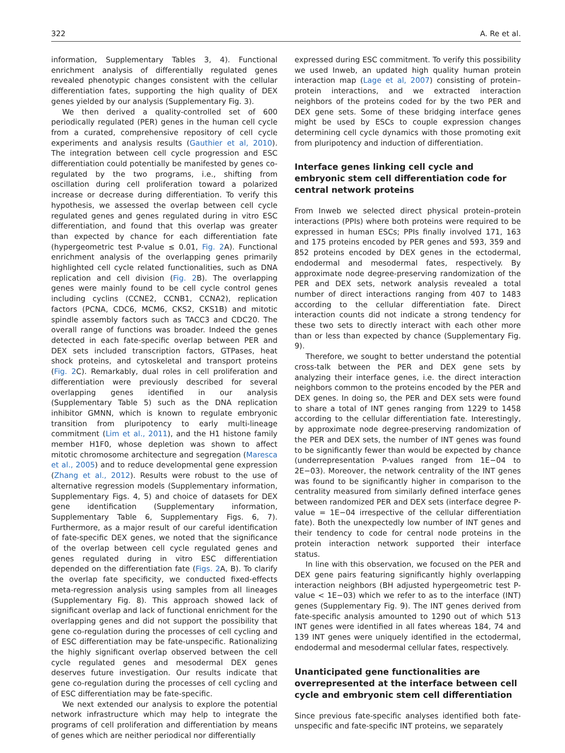322 A. Re et al.
information, Supplementary Tables 3, 4). Functional enrichment analysis of differentially regulated genes revealed phenotypic changes consistent with the cellular differentiation fates, supporting the high quality of DEX genes yielded by our analysis (Supplementary Fig. 3).
We then derived a quality-controlled set of 600 periodically regulated (PER) genes in the human cell cycle from a curated, comprehensive repository of cell cycle experiments and analysis results (Gauthier et al, 2010). The integration between cell cycle progression and ESC differentiation could potentially be manifested by genes co-regulated by the two programs, i.e., shifting from oscillation during cell proliferation toward a polarized increase or decrease during differentiation. To verify this hypothesis, we assessed the overlap between cell cycle regulated genes and genes regulated during in vitro ESC differentiation, and found that this overlap was greater than expected by chance for each differentiation fate (hypergeometric test P-value ≤ 0.01, Fig. 2 A). Functional enrichment analysis of the overlapping genes primarily highlighted cell cycle related functionalities, such as DNA replication and cell division (Fig. 2 B). The overlapping genes were mainly found to be cell cycle control genes including cyclins (CCNE2, CCNB1, CCNA2), replication factors (PCNA, CDC6, MCM6, CKS2, CKS1B) and mitotic spindle assembly factors such as TACC3 and CDC20. The overall range of functions was broader. Indeed the genes detected in each fate-specific overlap between PER and DEX sets included transcription factors, GTPases, heat shock proteins, and cytoskeletal and transport proteins (Fig. 2 C). Remarkably, dual roles in cell proliferation and differentiation were previously described for several overlapping genes identified in our analysis (Supplementary Table 5) such as the DNA replication inhibitor GMNN, which is known to regulate embryonic transition from pluripotency to early multi-lineage commitment (Lim et al., 2011), and the H1 histone family member H1F0, whose depletion was shown to affect mitotic chromosome architecture and segregation (Maresca et al., 2005) and to reduce developmental gene expression (Zhang et al., 2012). Results were robust to the use of alternative regression models (Supplementary information, Supplementary Figs. 4, 5) and choice of datasets for DEX gene identification (Supplementary information, Supplementary Table 6, Supplementary Figs. 6, 7). Furthermore, as a major result of our careful identification of fate-specific DEX genes, we noted that the significance of the overlap between cell cycle regulated genes and genes regulated during in vitro ESC differentiation depended on the differentiation fate (Figs. 2 A, B). To clarify the overlap fate specificity, we conducted fixed-effects meta-regression analysis using samples from all lineages (Supplementary Fig. 8). This approach showed lack of significant overlap and lack of functional enrichment for the overlapping genes and did not support the possibility that gene co-regulation during the processes of cell cycling and of ESC differentiation may be fate-unspecific. Rationalizing the highly significant overlap observed between the cell cycle regulated genes and mesodermal DEX genes deserves future investigation. Our results indicate that gene co-regulation during the processes of cell cycling and of ESC differentiation may be fate-specific.
We next extended our analysis to explore the potential network infrastructure which may help to integrate the programs of cell proliferation and differentiation by means of genes which are neither periodical nor differentially
expressed during ESC commitment. To verify this possibility we used Inweb, an updated high quality human protein interaction map (Lage et al, 2007) consisting of protein–protein interactions, and we extracted interaction neighbors of the proteins coded for by the two PER and DEX gene sets. Some of these bridging interface genes might be used by ESCs to couple expression changes determining cell cycle dynamics with those promoting exit from pluripotency and induction of differentiation.
Interface genes linking cell cycle and embryonic stem cell differentiation code for central network proteins
From Inweb we selected direct physical protein–protein interactions (PPIs) where both proteins were required to be expressed in human ESCs; PPIs finally involved 171, 163 and 175 proteins encoded by PER genes and 593, 359 and 852 proteins encoded by DEX genes in the ectodermal, endodermal and mesodermal fates, respectively. By approximate node degree-preserving randomization of the PER and DEX sets, network analysis revealed a total number of direct interactions ranging from 407 to 1483 according to the cellular differentiation fate. Direct interaction counts did not indicate a strong tendency for these two sets to directly interact with each other more than or less than expected by chance (Supplementary Fig. 9).
Therefore, we sought to better understand the potential cross-talk between the PER and DEX gene sets by analyzing their interface genes, i.e. the direct interaction neighbors common to the proteins encoded by the PER and DEX genes. In doing so, the PER and DEX sets were found to share a total of INT genes ranging from 1229 to 1458 according to the cellular differentiation fate. Interestingly, by approximate node degree-preserving randomization of the PER and DEX sets, the number of INT genes was found to be significantly fewer than would be expected by chance (underrepresentation P-values ranged from 1E−04 to 2E−03). Moreover, the network centrality of the INT genes was found to be significantly higher in comparison to the centrality measured from similarly defined interface genes between randomized PER and DEX sets (interface degree P-value = 1E−04 irrespective of the cellular differentiation fate). Both the unexpectedly low number of INT genes and their tendency to code for central node proteins in the protein interaction network supported their interface status.
In line with this observation, we focused on the PER and DEX gene pairs featuring significantly highly overlapping interaction neighbors (BH adjusted hypergeometric test P-value < 1E−03) which we refer to as to the interface (INT) genes (Supplementary Fig. 9). The INT genes derived from fate-specific analysis amounted to 1290 out of which 513 INT genes were identified in all fates whereas 184, 74 and 139 INT genes were uniquely identified in the ectodermal, endodermal and mesodermal cellular fates, respectively.
Unanticipated gene functionalities are overrepresented at the interface between cell cycle and embryonic stem cell differentiation
Since previous fate-specific analyses identified both fate-unspecific and fate-specific INT proteins, we separately